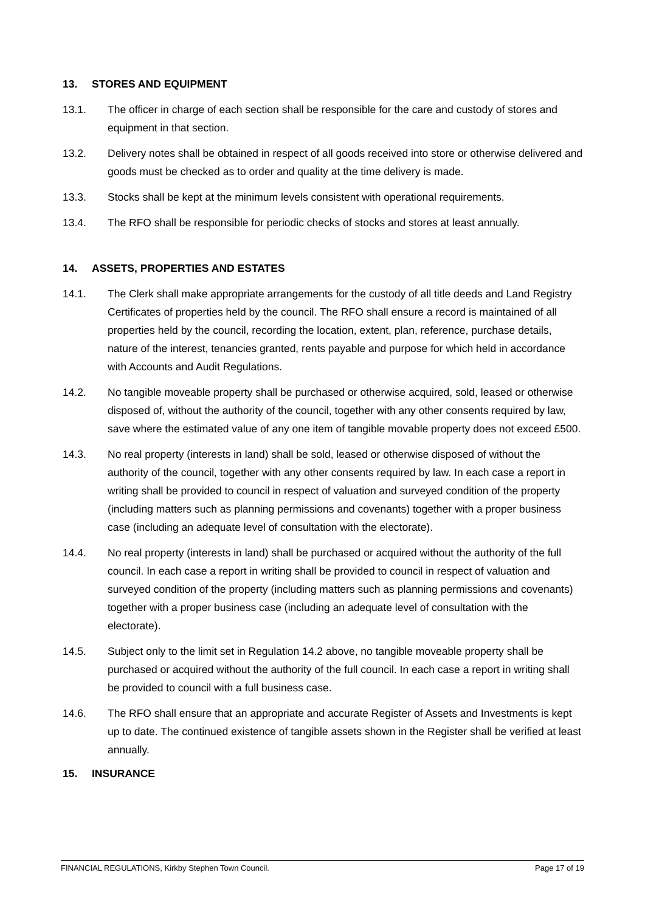13. STORES AND EQUIPMENT
13.1. The officer in charge of each section shall be responsible for the care and custody of stores and equipment in that section.
13.2. Delivery notes shall be obtained in respect of all goods received into store or otherwise delivered and goods must be checked as to order and quality at the time delivery is made.
13.3. Stocks shall be kept at the minimum levels consistent with operational requirements.
13.4. The RFO shall be responsible for periodic checks of stocks and stores at least annually.
14. ASSETS, PROPERTIES AND ESTATES
14.1. The Clerk shall make appropriate arrangements for the custody of all title deeds and Land Registry Certificates of properties held by the council. The RFO shall ensure a record is maintained of all properties held by the council, recording the location, extent, plan, reference, purchase details, nature of the interest, tenancies granted, rents payable and purpose for which held in accordance with Accounts and Audit Regulations.
14.2. No tangible moveable property shall be purchased or otherwise acquired, sold, leased or otherwise disposed of, without the authority of the council, together with any other consents required by law, save where the estimated value of any one item of tangible movable property does not exceed £500.
14.3. No real property (interests in land) shall be sold, leased or otherwise disposed of without the authority of the council, together with any other consents required by law. In each case a report in writing shall be provided to council in respect of valuation and surveyed condition of the property (including matters such as planning permissions and covenants) together with a proper business case (including an adequate level of consultation with the electorate).
14.4. No real property (interests in land) shall be purchased or acquired without the authority of the full council. In each case a report in writing shall be provided to council in respect of valuation and surveyed condition of the property (including matters such as planning permissions and covenants) together with a proper business case (including an adequate level of consultation with the electorate).
14.5. Subject only to the limit set in Regulation 14.2 above, no tangible moveable property shall be purchased or acquired without the authority of the full council. In each case a report in writing shall be provided to council with a full business case.
14.6. The RFO shall ensure that an appropriate and accurate Register of Assets and Investments is kept up to date. The continued existence of tangible assets shown in the Register shall be verified at least annually.
15. INSURANCE
FINANCIAL REGULATIONS, Kirkby Stephen Town Council. Page 17 of 19